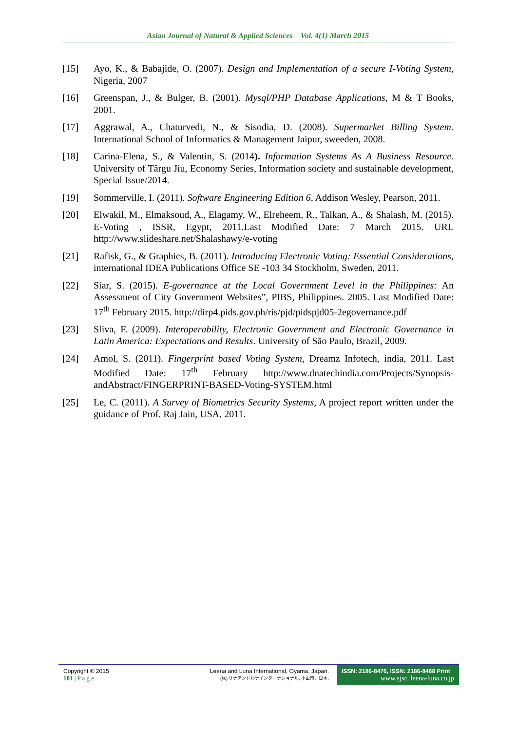Asian Journal of Natural & Applied Sciences Vol. 4(1) March 2015
[15] Ayo, K., & Babajide, O. (2007). Design and Implementation of a secure I-Voting System, Nigeria, 2007
[16] Greenspan, J., & Bulger, B. (2001). Mysql/PHP Database Applications, M & T Books, 2001.
[17] Aggrawal, A., Chaturvedi, N., & Sisodia, D. (2008). Supermarket Billing System. International School of Informatics & Management Jaipur, sweeden, 2008.
[18] Carina-Elena, S., & Valentin, S. (2014). Information Systems As A Business Resource. University of Târgu Jiu, Economy Series, Information society and sustainable development, Special Issue/2014.
[19] Sommerville, I. (2011). Software Engineering Edition 6, Addison Wesley, Pearson, 2011.
[20] Elwakil, M., Elmaksoud, A., Elagamy, W., Elreheem, R., Talkan, A., & Shalash, M. (2015). E-Voting , ISSR, Egypt, 2011.Last Modified Date: 7 March 2015. URL http://www.slideshare.net/Shalashawy/e-voting
[21] Rafisk, G., & Graphics, B. (2011). Introducing Electronic Voting: Essential Considerations, international IDEA Publications Office SE -103 34 Stockholm, Sweden, 2011.
[22] Siar, S. (2015). E-governance at the Local Government Level in the Philippines: An Assessment of City Government Websites”, PIBS, Philippines. 2005. Last Modified Date: 17<sup>th</sup> February 2015. http://dirp4.pids.gov.ph/ris/pjd/pidspjd05-2egovernance.pdf
[23] Sliva, F. (2009). Interoperability, Electronic Government and Electronic Governance in Latin America: Expectations and Results. University of São Paulo, Brazil, 2009.
[24] Amol, S. (2011). Fingerprint based Voting System, Dreamz Infotech, india, 2011. Last Modified Date: 17<sup>th</sup> February http://www.dnatechindia.com/Projects/Synopsis-andAbstract/FINGERPRINT-BASED-Voting-SYSTEM.html
[25] Le, C. (2011). A Survey of Biometrics Security Systems, A project report written under the guidance of Prof. Raj Jain, USA, 2011.
Copyright © 2015
101 | P a g e
Leena and Luna International, Oyama, Japan.
(株) リナアンドルナインターナショナル, 小山市、日本.
ISSN: 2186-8476, ISSN: 2186-8468 Print
www.ajsc. leena-luna.co.jp